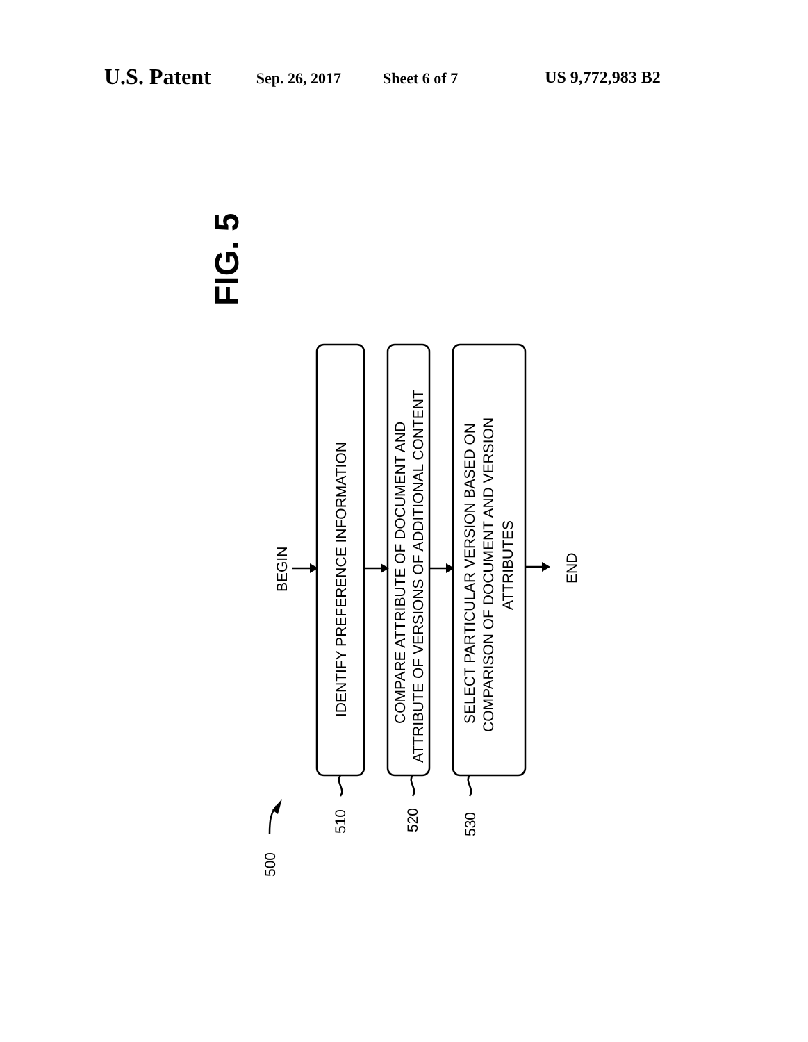U.S. Patent Sep. 26, 2017 Sheet 6 of 7 US 9,772,983 B2
FIG. 5
BEGIN
END
IDENTIFY PREFERENCE INFORMATION
COMPARE ATTRIBUTE OF DOCUMENT AND
ATTRIBUTE OF VERSIONS OF ADDITIONAL CONTENT
SELECT PARTICULAR VERSION BASED ON
COMPARISON OF DOCUMENT AND VERSION
ATTRIBUTES
510
520
530
500